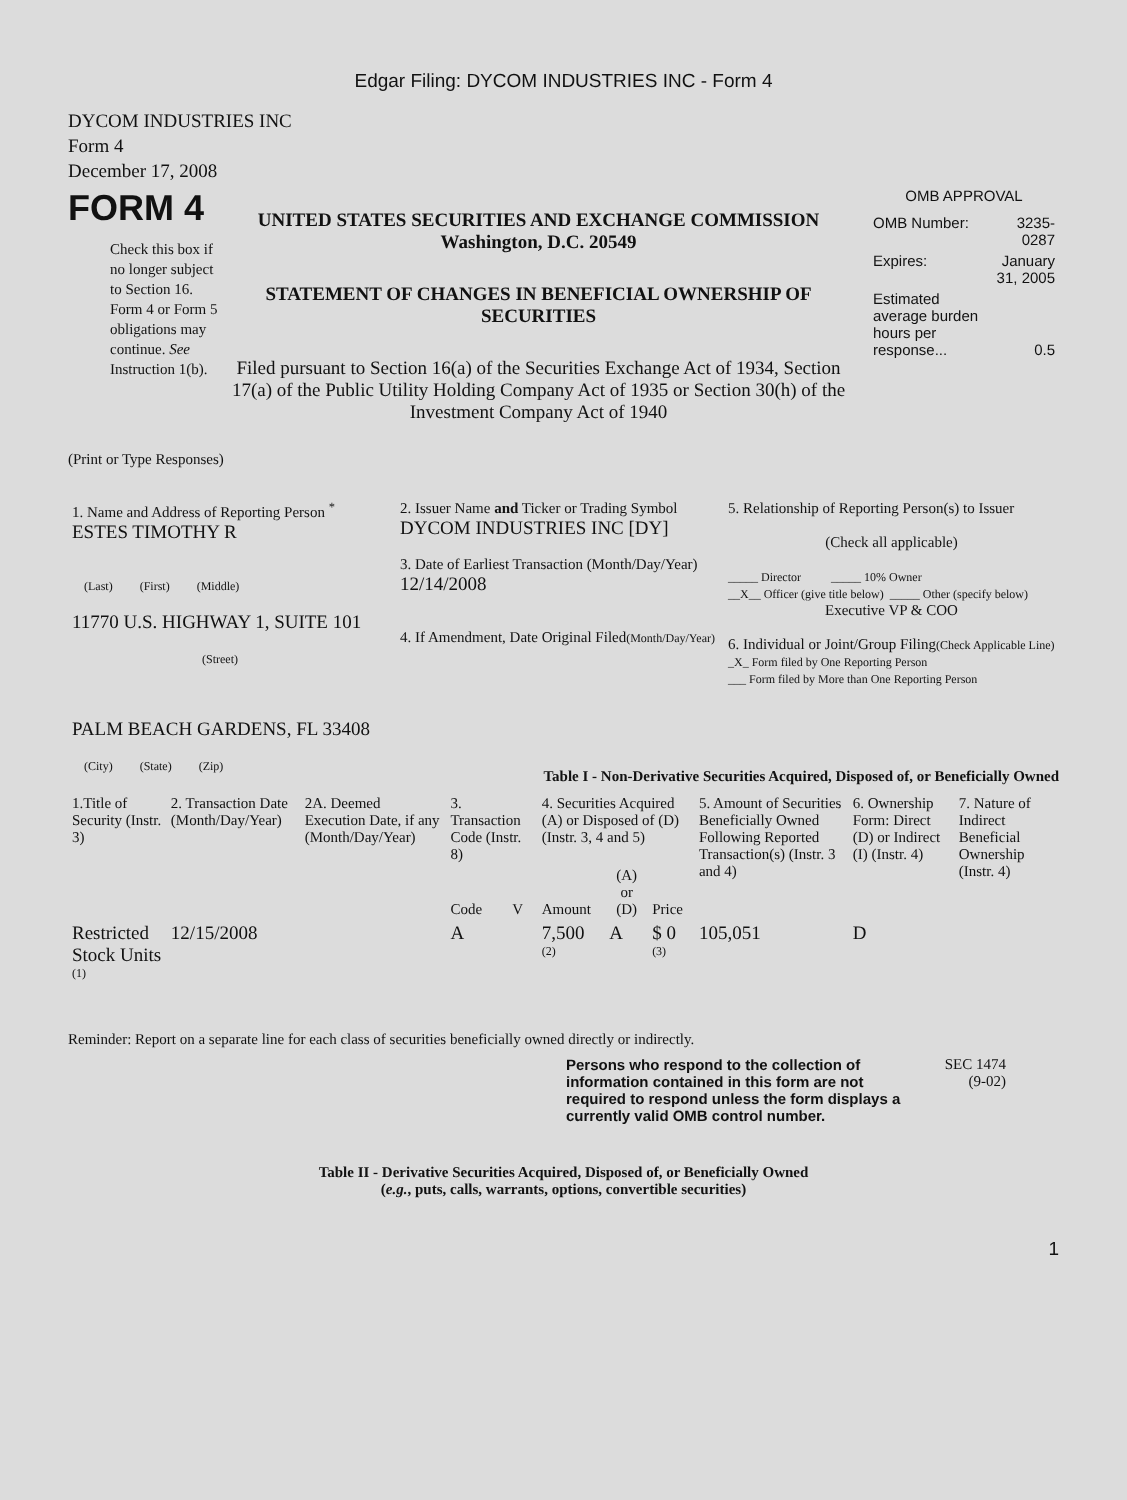Edgar Filing: DYCOM INDUSTRIES INC - Form 4
DYCOM INDUSTRIES INC
Form 4
December 17, 2008
FORM 4
Check this box if no longer subject to Section 16. Form 4 or Form 5 obligations may continue. See Instruction 1(b).
UNITED STATES SECURITIES AND EXCHANGE COMMISSION
Washington, D.C. 20549
STATEMENT OF CHANGES IN BENEFICIAL OWNERSHIP OF SECURITIES
Filed pursuant to Section 16(a) of the Securities Exchange Act of 1934, Section 17(a) of the Public Utility Holding Company Act of 1935 or Section 30(h) of the Investment Company Act of 1940
OMB APPROVAL
| OMB Number: | 3235-0287 |
| Expires: | January 31, 2005 |
| Estimated average burden hours per response... | 0.5 |
(Print or Type Responses)
| 1. Name and Address of Reporting Person <sup>*</sup> ESTES TIMOTHY R (Last) (First) (Middle) 11770 U.S. HIGHWAY 1, SUITE 101 (Street) PALM BEACH GARDENS, FL 33408 (City) (State) (Zip) | 2. Issuer Name and Ticker or Trading Symbol DYCOM INDUSTRIES INC [DY] 3. Date of Earliest Transaction (Month/Day/Year) 12/14/2008 4. If Amendment, Date Original Filed (Month/Day/Year) | 5. Relationship of Reporting Person(s) to Issuer (Check all applicable) _____ Director _____ 10% Owner __X__ Officer (give title below) _____ Other (specify below) Executive VP & COO 6. Individual or Joint/Group Filing (Check Applicable Line) _X_ Form filed by One Reporting Person ___ Form filed by More than One Reporting Person |
Table I - Non-Derivative Securities Acquired, Disposed of, or Beneficially Owned
| 1.Title of Security (Instr. 3) | 2. Transaction Date (Month/Day/Year) | 2A. Deemed Execution Date, if any (Month/Day/Year) | 3. Transaction Code (Instr. 8) | | 4. Securities Acquired (A) or Disposed of (D) (Instr. 3, 4 and 5) | | | 5. Amount of Securities Beneficially Owned Following Reported Transaction(s) (Instr. 3 and 4) | 6. Ownership Form: Direct (D) or Indirect (I) (Instr. 4) | 7. Nature of Indirect Beneficial Ownership (Instr. 4) |
| --- | --- | --- | --- | --- | --- | --- | --- | --- | --- | --- |
| | | | Code | V | Amount | (A) or (D) | Price | | | |
| Restricted Stock Units <sup>(1)</sup> | 12/15/2008 | | A | | 7,500 <sup>(2)</sup> | A | $ 0 <sup>(3)</sup> | 105,051 | D | |
Reminder: Report on a separate line for each class of securities beneficially owned directly or indirectly.
Persons who respond to the collection of information contained in this form are not required to respond unless the form displays a currently valid OMB control number.
SEC 1474
(9-02)
Table II - Derivative Securities Acquired, Disposed of, or Beneficially Owned
(e.g., puts, calls, warrants, options, convertible securities)
1